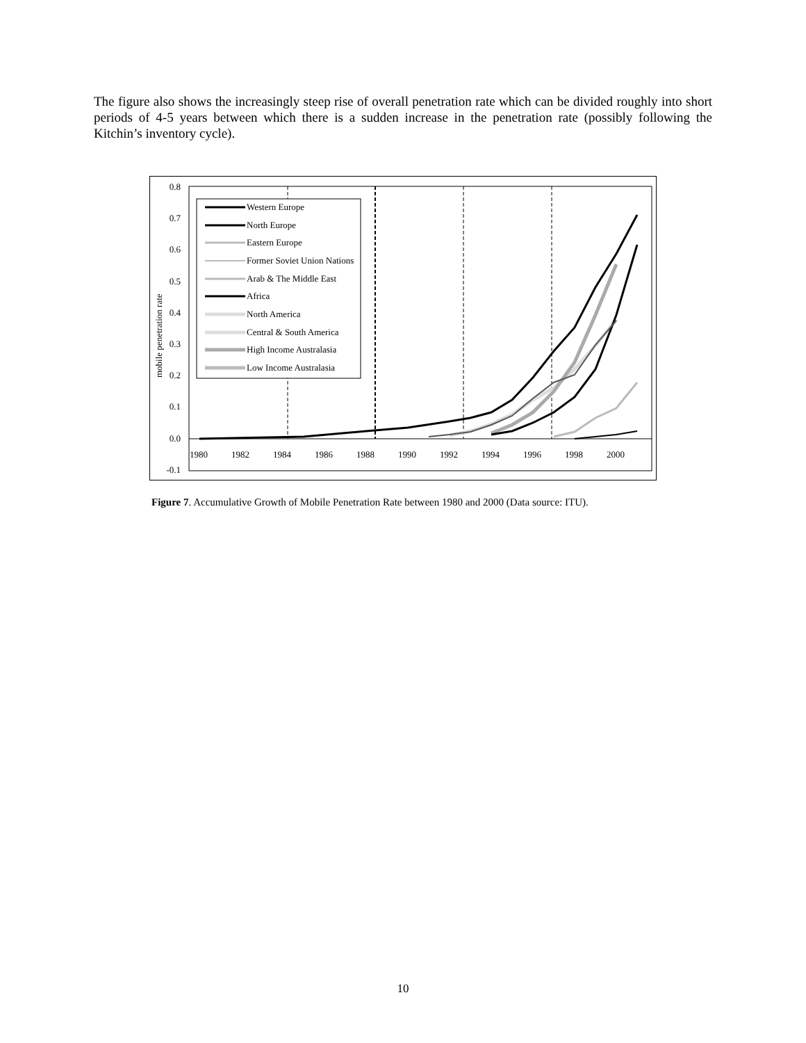The figure also shows the increasingly steep rise of overall penetration rate which can be divided roughly into short periods of 4-5 years between which there is a sudden increase in the penetration rate (possibly following the Kitchin’s inventory cycle).
0.8
0.7
0.6
0.5
0.4
0.3
0.2
0.1
0.0
-0.1
1980
1982
1984
1986
1988
1990
1992
1994
1996
1998
2000
mobile penetration rate
Western Europe
North Europe
Eastern Europe
Former Soviet Union Nations
Arab & The Middle East
Africa
North America
Central & South America
High Income Australasia
Low Income Australasia
Figure 7. Accumulative Growth of Mobile Penetration Rate between 1980 and 2000 (Data source: ITU).
10